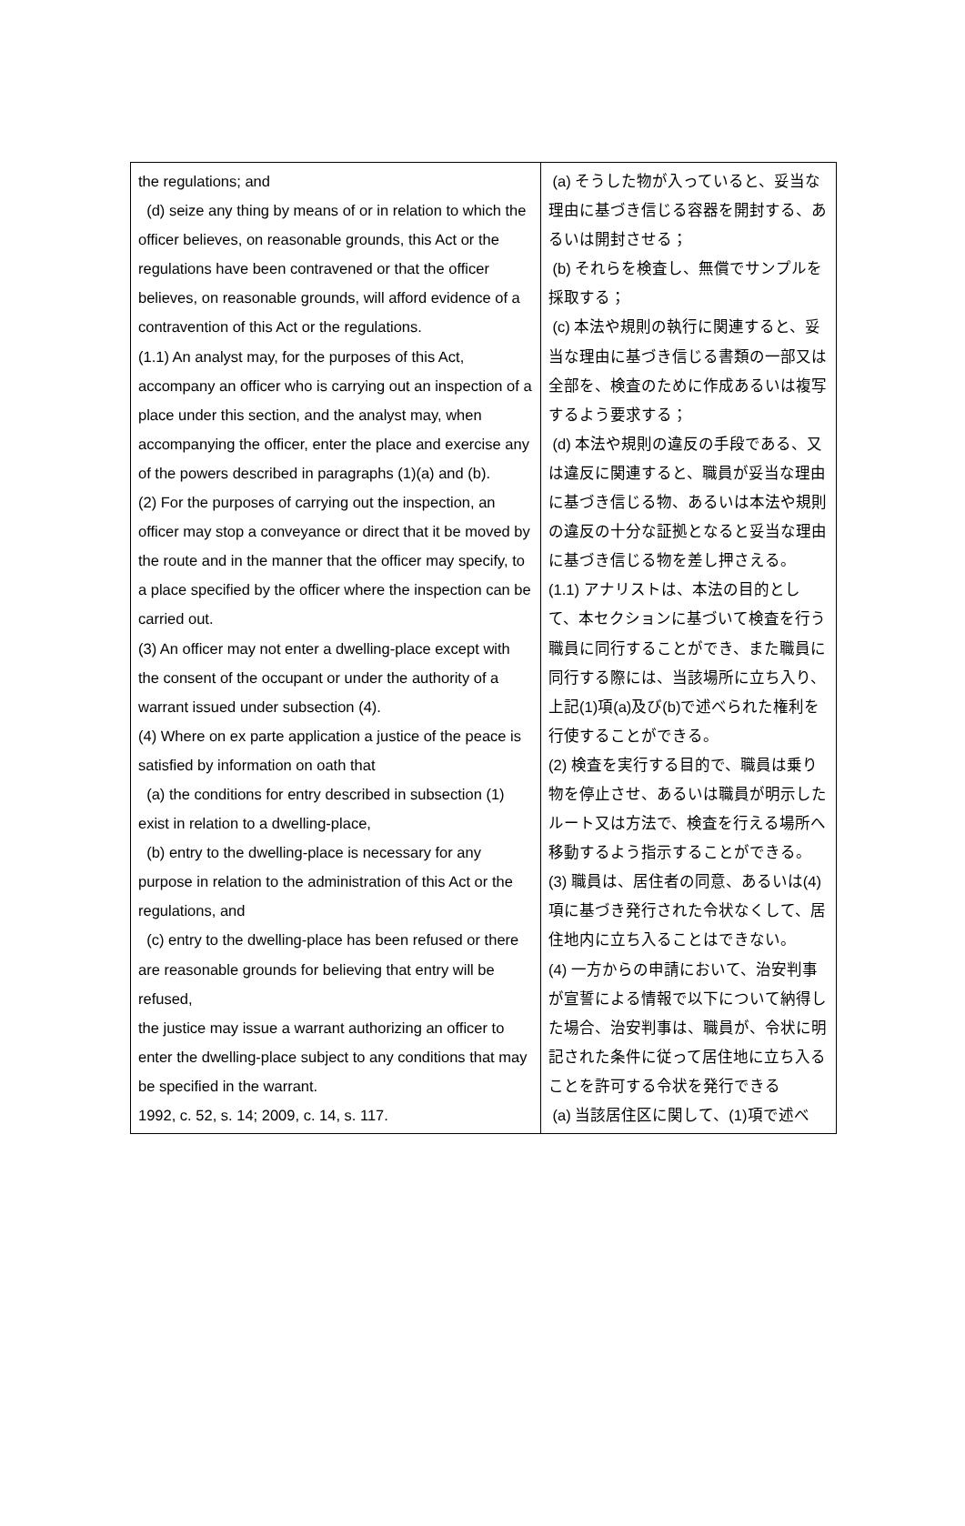| the regulations; and (d) seize any thing by means of or in relation to which the officer believes, on reasonable grounds, this Act or the regulations have been contravened or that the officer believes, on reasonable grounds, will afford evidence of a contravention of this Act or the regulations. (1.1) An analyst may, for the purposes of this Act, accompany an officer who is carrying out an inspection of a place under this section, and the analyst may, when accompanying the officer, enter the place and exercise any of the powers described in paragraphs (1)(a) and (b). (2) For the purposes of carrying out the inspection, an officer may stop a conveyance or direct that it be moved by the route and in the manner that the officer may specify, to a place specified by the officer where the inspection can be carried out. (3) An officer may not enter a dwelling-place except with the consent of the occupant or under the authority of a warrant issued under subsection (4). (4) Where on ex parte application a justice of the peace is satisfied by information on oath that (a) the conditions for entry described in subsection (1) exist in relation to a dwelling-place, (b) entry to the dwelling-place is necessary for any purpose in relation to the administration of this Act or the regulations, and (c) entry to the dwelling-place has been refused or there are reasonable grounds for believing that entry will be refused, the justice may issue a warrant authorizing an officer to enter the dwelling-place subject to any conditions that may be specified in the warrant. 1992, c. 52, s. 14; 2009, c. 14, s. 117. | (a) そうした物が入っていると、妥当な理由に基づき信じる容器を開封する、あるいは開封させる； (b) それらを検査し、無償でサンプルを採取する； (c) 本法や規則の執行に関連すると、妥当な理由に基づき信じる書類の一部又は全部を、検査のために作成あるいは複写するよう要求する； (d) 本法や規則の違反の手段である、又は違反に関連すると、職員が妥当な理由に基づき信じる物、あるいは本法や規則の違反の十分な証拠となると妥当な理由に基づき信じる物を差し押さえる。 (1.1) アナリストは、本法の目的として、本セクションに基づいて検査を行う職員に同行することができ、また職員に同行する際には、当該場所に立ち入り、上記(1)項(a)及び(b)で述べられた権利を行使することができる。 (2) 検査を実行する目的で、職員は乗り物を停止させ、あるいは職員が明示したルート又は方法で、検査を行える場所へ移動するよう指示することができる。 (3) 職員は、居住者の同意、あるいは(4)項に基づき発行された令状なくして、居住地内に立ち入ることはできない。 (4) 一方からの申請において、治安判事が宣誓による情報で以下について納得した場合、治安判事は、職員が、令状に明記された条件に従って居住地に立ち入ることを許可する令状を発行できる (a) 当該居住区に関して、(1)項で述べ |